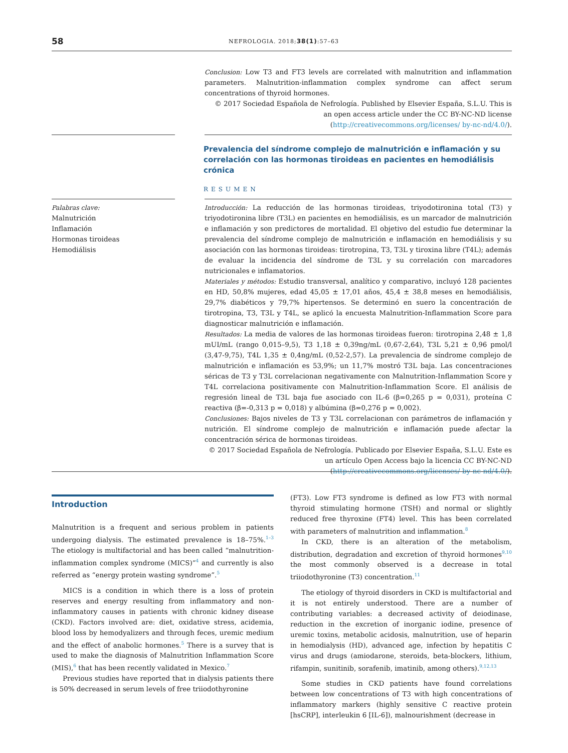58 NEFROLOGIA. 2018;38(1):57–63
Conclusion: Low T3 and FT3 levels are correlated with malnutrition and inflammation parameters. Malnutrition-inflammation complex syndrome can affect serum concentrations of thyroid hormones.
© 2017 Sociedad Española de Nefrología. Published by Elsevier España, S.L.U. This is an open access article under the CC BY-NC-ND license (http://creativecommons.org/licenses/ by-nc-nd/4.0/).
Prevalencia del síndrome complejo de malnutrición e inflamación y su correlación con las hormonas tiroideas en pacientes en hemodiálisis crónica
RESUMEN
Palabras clave:
Malnutrición
Inflamación
Hormonas tiroideas
Hemodiálisis
Introducción: La reducción de las hormonas tiroideas, triyodotironina total (T3) y triyodotironina libre (T3L) en pacientes en hemodiálisis, es un marcador de malnutrición e inflamación y son predictores de mortalidad. El objetivo del estudio fue determinar la prevalencia del síndrome complejo de malnutrición e inflamación en hemodiálisis y su asociación con las hormonas tiroideas: tirotropina, T3, T3L y tiroxina libre (T4L); además de evaluar la incidencia del síndrome de T3L y su correlación con marcadores nutricionales e inflamatorios.
Materiales y métodos: Estudio transversal, analítico y comparativo, incluyó 128 pacientes en HD, 50,8% mujeres, edad 45,05 ± 17,01 años, 45,4 ± 38,8 meses en hemodiálisis, 29,7% diabéticos y 79,7% hipertensos. Se determinó en suero la concentración de tirotropina, T3, T3L y T4L, se aplicó la encuesta Malnutrition-Inflammation Score para diagnosticar malnutrición e inflamación.
Resultados: La media de valores de las hormonas tiroideas fueron: tirotropina 2,48 ± 1,8 mUI/mL (rango 0,015–9,5), T3 1,18 ± 0,39ng/mL (0,67-2,64), T3L 5,21 ± 0,96 pmol/l (3,47-9,75), T4L 1,35 ± 0,4ng/mL (0,52-2,57). La prevalencia de síndrome complejo de malnutrición e inflamación es 53,9%; un 11,7% mostró T3L baja. Las concentraciones séricas de T3 y T3L correlacionan negativamente con Malnutrition-Inflammation Score y T4L correlaciona positivamente con Malnutrition-Inflammation Score. El análisis de regresión lineal de T3L baja fue asociado con IL-6 (β=0,265 p = 0,031), proteína C reactiva (β=-0,313 p = 0,018) y albúmina (β=0,276 p = 0,002).
Conclusiones: Bajos niveles de T3 y T3L correlacionan con parámetros de inflamación y nutrición. El síndrome complejo de malnutrición e inflamación puede afectar la concentración sérica de hormonas tiroideas.
© 2017 Sociedad Española de Nefrología. Publicado por Elsevier España, S.L.U. Este es un artículo Open Access bajo la licencia CC BY-NC-ND (http://creativecommons.org/licenses/ by-nc-nd/4.0/).
Introduction
Malnutrition is a frequent and serious problem in patients undergoing dialysis. The estimated prevalence is 18–75%.<sup>1–3</sup> The etiology is multifactorial and has been called “malnutrition-inflammation complex syndrome (MICS)”<sup>4</sup> and currently is also referred as “energy protein wasting syndrome”.<sup>5</sup>
MICS is a condition in which there is a loss of protein reserves and energy resulting from inflammatory and non-inflammatory causes in patients with chronic kidney disease (CKD). Factors involved are: diet, oxidative stress, acidemia, blood loss by hemodyalizers and through feces, uremic medium and the effect of anabolic hormones.<sup>5</sup> There is a survey that is used to make the diagnosis of Malnutrition Inflammation Score (MIS),<sup>6</sup> that has been recently validated in Mexico.<sup>7</sup>
Previous studies have reported that in dialysis patients there is 50% decreased in serum levels of free triiodothyronine
(FT3). Low FT3 syndrome is defined as low FT3 with normal thyroid stimulating hormone (TSH) and normal or slightly reduced free thyroxine (FT4) level. This has been correlated with parameters of malnutrition and inflammation.<sup>8</sup>
In CKD, there is an alteration of the metabolism, distribution, degradation and excretion of thyroid hormones<sup>9,10</sup> the most commonly observed is a decrease in total triiodothyronine (T3) concentration.<sup>11</sup>
The etiology of thyroid disorders in CKD is multifactorial and it is not entirely understood. There are a number of contributing variables: a decreased activity of deiodinase, reduction in the excretion of inorganic iodine, presence of uremic toxins, metabolic acidosis, malnutrition, use of heparin in hemodialysis (HD), advanced age, infection by hepatitis C virus and drugs (amiodarone, steroids, beta-blockers, lithium, rifampin, sunitinib, sorafenib, imatinib, among others).<sup>9,12,13</sup>
Some studies in CKD patients have found correlations between low concentrations of T3 with high concentrations of inflammatory markers (highly sensitive C reactive protein [hsCRP], interleukin 6 [IL-6]), malnourishment (decrease in